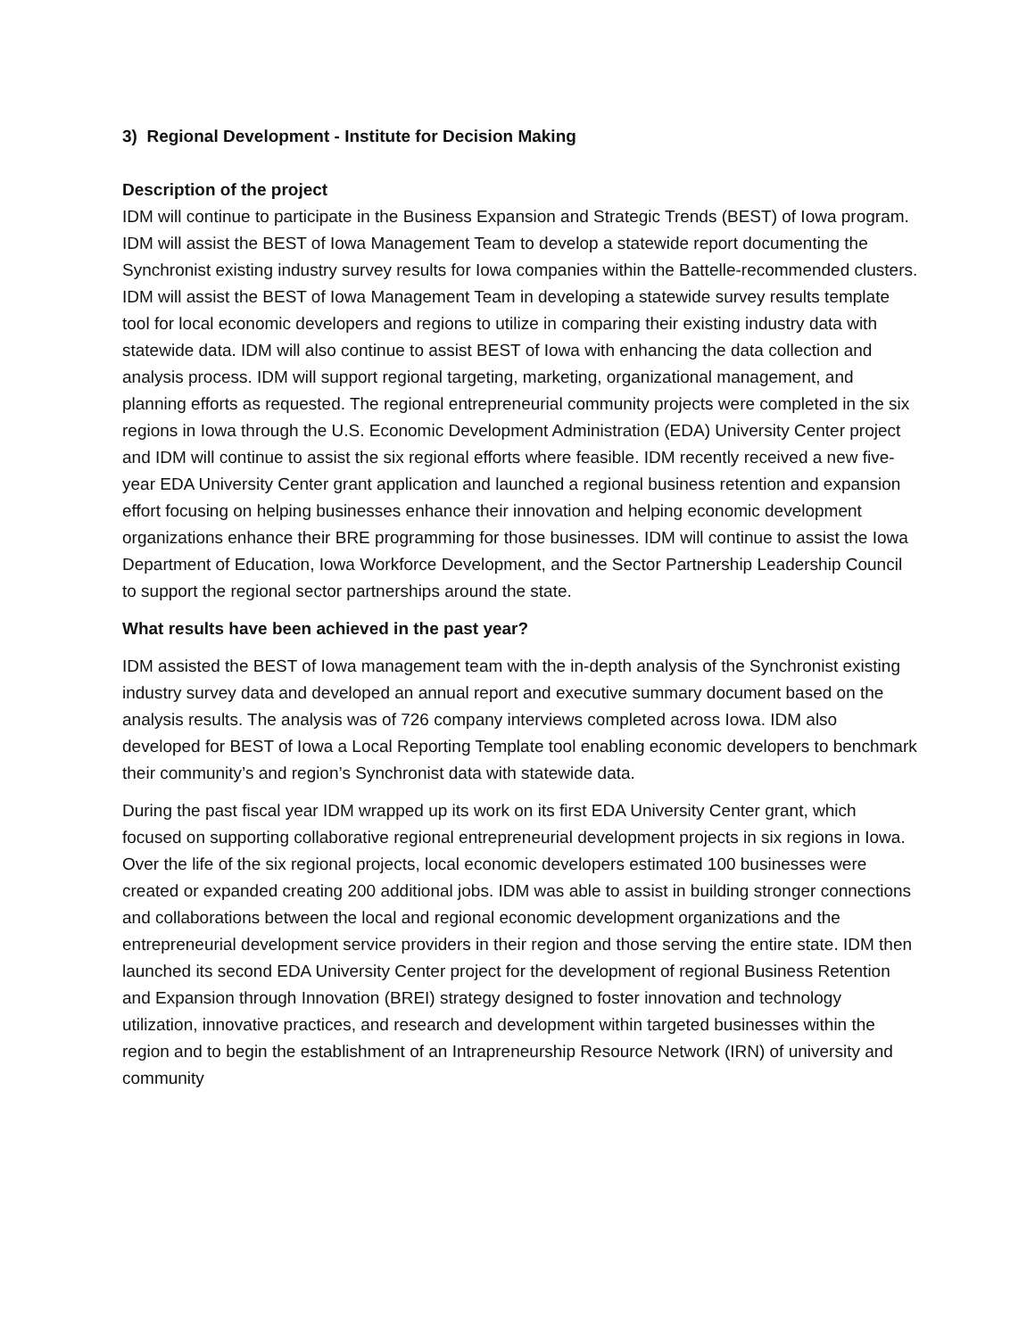3) Regional Development - Institute for Decision Making
Description of the project
IDM will continue to participate in the Business Expansion and Strategic Trends (BEST) of Iowa program. IDM will assist the BEST of Iowa Management Team to develop a statewide report documenting the Synchronist existing industry survey results for Iowa companies within the Battelle-recommended clusters. IDM will assist the BEST of Iowa Management Team in developing a statewide survey results template tool for local economic developers and regions to utilize in comparing their existing industry data with statewide data. IDM will also continue to assist BEST of Iowa with enhancing the data collection and analysis process. IDM will support regional targeting, marketing, organizational management, and planning efforts as requested. The regional entrepreneurial community projects were completed in the six regions in Iowa through the U.S. Economic Development Administration (EDA) University Center project and IDM will continue to assist the six regional efforts where feasible. IDM recently received a new five-year EDA University Center grant application and launched a regional business retention and expansion effort focusing on helping businesses enhance their innovation and helping economic development organizations enhance their BRE programming for those businesses. IDM will continue to assist the Iowa Department of Education, Iowa Workforce Development, and the Sector Partnership Leadership Council to support the regional sector partnerships around the state.
What results have been achieved in the past year?
IDM assisted the BEST of Iowa management team with the in-depth analysis of the Synchronist existing industry survey data and developed an annual report and executive summary document based on the analysis results. The analysis was of 726 company interviews completed across Iowa. IDM also developed for BEST of Iowa a Local Reporting Template tool enabling economic developers to benchmark their community’s and region’s Synchronist data with statewide data.
During the past fiscal year IDM wrapped up its work on its first EDA University Center grant, which focused on supporting collaborative regional entrepreneurial development projects in six regions in Iowa. Over the life of the six regional projects, local economic developers estimated 100 businesses were created or expanded creating 200 additional jobs. IDM was able to assist in building stronger connections and collaborations between the local and regional economic development organizations and the entrepreneurial development service providers in their region and those serving the entire state. IDM then launched its second EDA University Center project for the development of regional Business Retention and Expansion through Innovation (BREI) strategy designed to foster innovation and technology utilization, innovative practices, and research and development within targeted businesses within the region and to begin the establishment of an Intrapreneurship Resource Network (IRN) of university and community